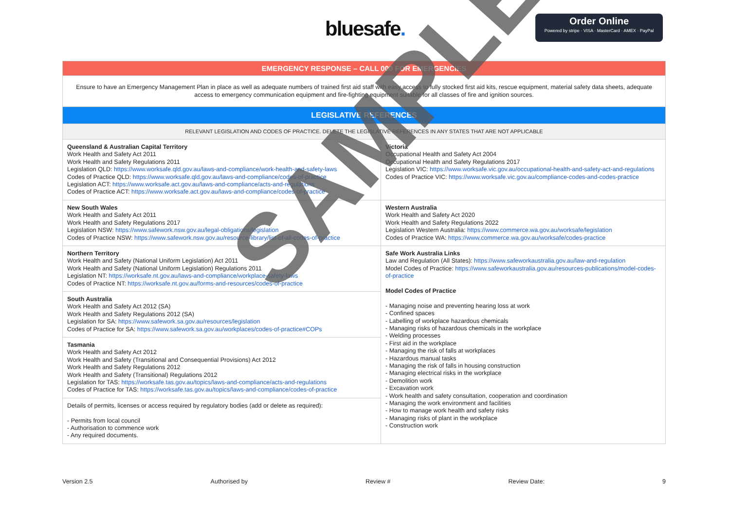bluesafe.
Order Online
Powered by stripe · VISA · MasterCard · AMEX · PayPal
| EMERGENCY RESPONSE – CALL 000 FOR EMERGENCIES | |
| --- | --- |
| Ensure to have an Emergency Management Plan in place as well as adequate numbers of trained first aid staff with easy access to fully stocked first aid kits, rescue equipment, material safety data sheets, adequate access to emergency communication equipment and fire-fighting equipment suitable for all classes of fire and ignition sources. | |
| LEGISLATIVE REFERENCES | |
| RELEVANT LEGISLATION AND CODES OF PRACTICE. DELETE THE LEGISLATIVE REFERENCES IN ANY STATES THAT ARE NOT APPLICABLE | |
| Queensland & Australian Capital Territory Work Health and Safety Act 2011 Work Health and Safety Regulations 2011 Legislation QLD: https://www.worksafe.qld.gov.au/laws-and-compliance/work-health-and-safety-laws Codes of Practice QLD: https://www.worksafe.qld.gov.au/laws-and-compliance/codes-of-practice Legislation ACT: https://www.worksafe.act.gov.au/laws-and-compliance/acts-and-regulations Codes of Practice ACT: https://www.worksafe.act.gov.au/laws-and-compliance/codes-of-practice | Victoria Occupational Health and Safety Act 2004 Occupational Health and Safety Regulations 2017 Legislation VIC: https://www.worksafe.vic.gov.au/occupational-health-and-safety-act-and-regulations Codes of Practice VIC: https://www.worksafe.vic.gov.au/compliance-codes-and-codes-practice |
| New South Wales Work Health and Safety Act 2011 Work Health and Safety Regulations 2017 Legislation NSW: https://www.safework.nsw.gov.au/legal-obligations/legislation Codes of Practice NSW: https://www.safework.nsw.gov.au/resource-library/list-of-all-codes-of-practice | Western Australia Work Health and Safety Act 2020 Work Health and Safety Regulations 2022 Legislation Western Australia: https://www.commerce.wa.gov.au/worksafe/legislation Codes of Practice WA: https://www.commerce.wa.gov.au/worksafe/codes-practice |
| Northern Territory Work Health and Safety (National Uniform Legislation) Act 2011 Work Health and Safety (National Uniform Legislation) Regulations 2011 Legislation NT: https://worksafe.nt.gov.au/laws-and-compliance/workplace-safety-laws Codes of Practice NT: https://worksafe.nt.gov.au/forms-and-resources/codes-of-practice | Safe Work Australia Links Law and Regulation (All States): https://www.safeworkaustralia.gov.au/law-and-regulation Model Codes of Practice: https://www.safeworkaustralia.gov.au/resources-publications/model-codes-of-practice Model Codes of Practice - Managing noise and preventing hearing loss at work - Confined spaces - Labelling of workplace hazardous chemicals - Managing risks of hazardous chemicals in the workplace - Welding processes - First aid in the workplace - Managing the risk of falls at workplaces - Hazardous manual tasks - Managing the risk of falls in housing construction - Managing electrical risks in the workplace - Demolition work - Excavation work - Work health and safety consultation, cooperation and coordination - Managing the work environment and facilities - How to manage work health and safety risks - Managing risks of plant in the workplace - Construction work |
| South Australia Work Health and Safety Act 2012 (SA) Work Health and Safety Regulations 2012 (SA) Legislation for SA: https://www.safework.sa.gov.au/resources/legislation Codes of Practice for SA: https://www.safework.sa.gov.au/workplaces/codes-of-practice#COPs | |
| Tasmania Work Health and Safety Act 2012 Work Health and Safety (Transitional and Consequential Provisions) Act 2012 Work Health and Safety Regulations 2012 Work Health and Safety (Transitional) Regulations 2012 Legislation for TAS: https://worksafe.tas.gov.au/topics/laws-and-compliance/acts-and-regulations Codes of Practice for TAS: https://worksafe.tas.gov.au/topics/laws-and-compliance/codes-of-practice | |
| Details of permits, licenses or access required by regulatory bodies (add or delete as required): - Permits from local council - Authorisation to commence work - Any required documents. | |
Version 2.5 Authorised by Review # Review Date: 9
SAMPLE